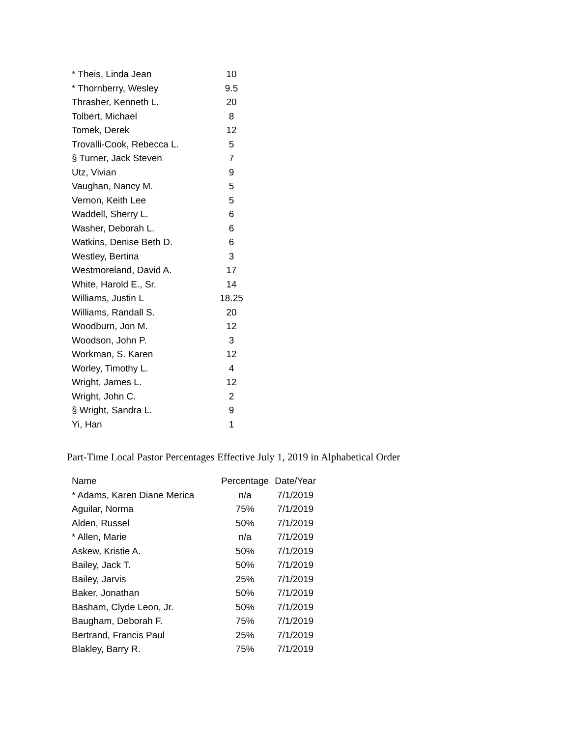| * Theis, Linda Jean | 10 |
| * Thornberry, Wesley | 9.5 |
| Thrasher, Kenneth L. | 20 |
| Tolbert, Michael | 8 |
| Tomek, Derek | 12 |
| Trovalli-Cook, Rebecca L. | 5 |
| § Turner, Jack Steven | 7 |
| Utz, Vivian | 9 |
| Vaughan, Nancy M. | 5 |
| Vernon, Keith Lee | 5 |
| Waddell, Sherry L. | 6 |
| Washer, Deborah L. | 6 |
| Watkins, Denise Beth D. | 6 |
| Westley, Bertina | 3 |
| Westmoreland, David A. | 17 |
| White, Harold E., Sr. | 14 |
| Williams, Justin L | 18.25 |
| Williams, Randall S. | 20 |
| Woodburn, Jon M. | 12 |
| Woodson, John P. | 3 |
| Workman, S. Karen | 12 |
| Worley, Timothy L. | 4 |
| Wright, James L. | 12 |
| Wright, John C. | 2 |
| § Wright, Sandra L. | 9 |
| Yi, Han | 1 |
Part-Time Local Pastor Percentages Effective July 1, 2019 in Alphabetical Order
| Name | Percentage | Date/Year |
| --- | --- | --- |
| * Adams, Karen Diane Merica | n/a | 7/1/2019 |
| Aguilar, Norma | 75% | 7/1/2019 |
| Alden, Russel | 50% | 7/1/2019 |
| * Allen, Marie | n/a | 7/1/2019 |
| Askew, Kristie A. | 50% | 7/1/2019 |
| Bailey, Jack T. | 50% | 7/1/2019 |
| Bailey, Jarvis | 25% | 7/1/2019 |
| Baker, Jonathan | 50% | 7/1/2019 |
| Basham, Clyde Leon, Jr. | 50% | 7/1/2019 |
| Baugham, Deborah F. | 75% | 7/1/2019 |
| Bertrand, Francis Paul | 25% | 7/1/2019 |
| Blakley, Barry R. | 75% | 7/1/2019 |